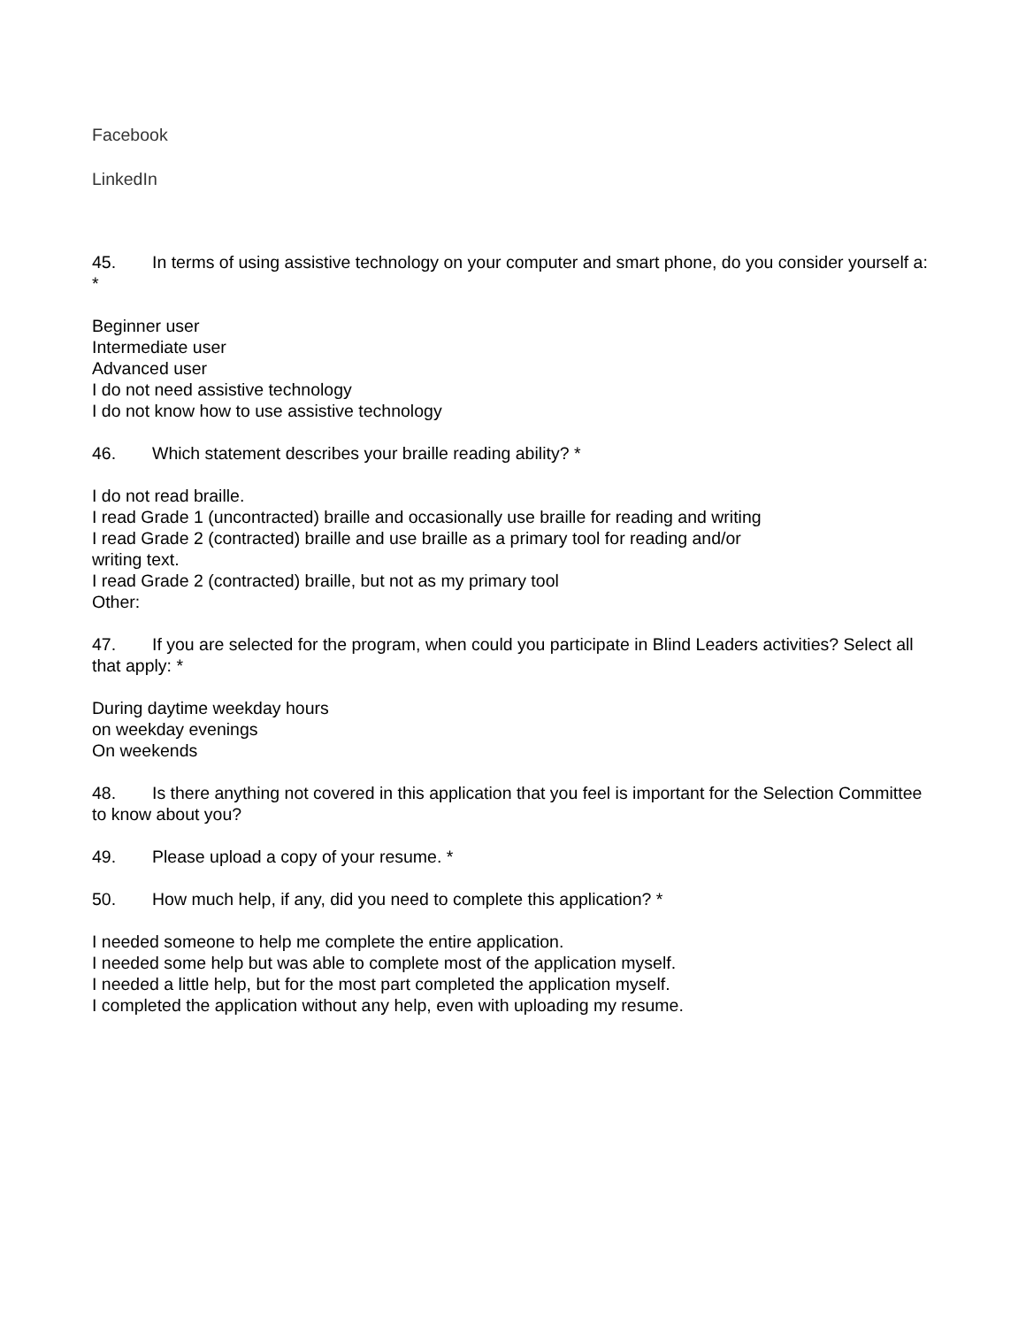Facebook
LinkedIn
45. In terms of using assistive technology on your computer and smart phone, do you consider yourself a: *
Beginner user
Intermediate user
Advanced user
I do not need assistive technology
I do not know how to use assistive technology
46. Which statement describes your braille reading ability? *
I do not read braille.
I read Grade 1 (uncontracted) braille and occasionally use braille for reading and writing
I read Grade 2 (contracted) braille and use braille as a primary tool for reading and/or
writing text.
I read Grade 2 (contracted) braille, but not as my primary tool
Other:
47. If you are selected for the program, when could you participate in Blind Leaders activities? Select all that apply: *
During daytime weekday hours
on weekday evenings
On weekends
48. Is there anything not covered in this application that you feel is important for the Selection Committee to know about you?
49. Please upload a copy of your resume. *
50. How much help, if any, did you need to complete this application? *
I needed someone to help me complete the entire application.
I needed some help but was able to complete most of the application myself.
I needed a little help, but for the most part completed the application myself.
I completed the application without any help, even with uploading my resume.